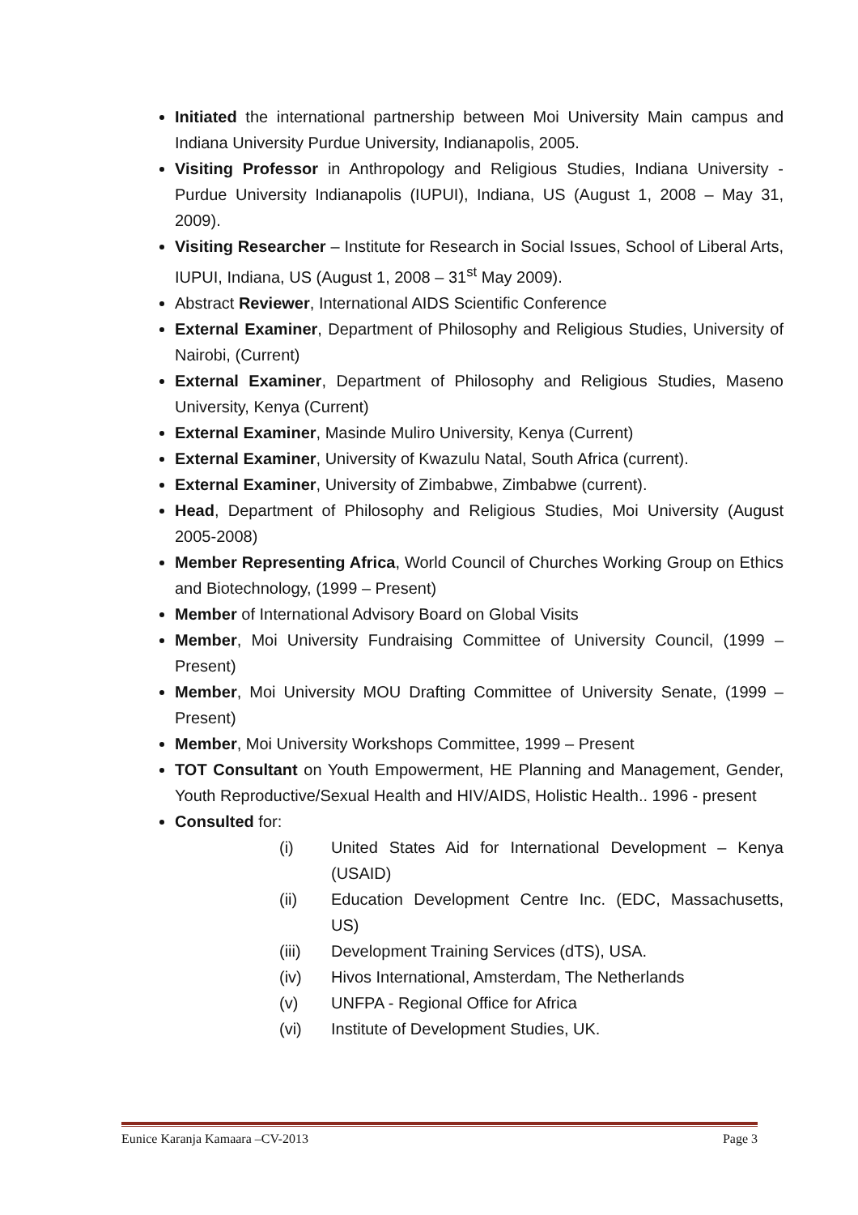Initiated the international partnership between Moi University Main campus and Indiana University Purdue University, Indianapolis, 2005.
Visiting Professor in Anthropology and Religious Studies, Indiana University - Purdue University Indianapolis (IUPUI), Indiana, US (August 1, 2008 – May 31, 2009).
Visiting Researcher – Institute for Research in Social Issues, School of Liberal Arts, IUPUI, Indiana, US (August 1, 2008 – 31<sup>st</sup> May 2009).
Abstract Reviewer, International AIDS Scientific Conference
External Examiner, Department of Philosophy and Religious Studies, University of Nairobi, (Current)
External Examiner, Department of Philosophy and Religious Studies, Maseno University, Kenya (Current)
External Examiner, Masinde Muliro University, Kenya (Current)
External Examiner, University of Kwazulu Natal, South Africa (current).
External Examiner, University of Zimbabwe, Zimbabwe (current).
Head, Department of Philosophy and Religious Studies, Moi University (August 2005-2008)
Member Representing Africa, World Council of Churches Working Group on Ethics and Biotechnology, (1999 – Present)
Member of International Advisory Board on Global Visits
Member, Moi University Fundraising Committee of University Council, (1999 – Present)
Member, Moi University MOU Drafting Committee of University Senate, (1999 – Present)
Member, Moi University Workshops Committee, 1999 – Present
TOT Consultant on Youth Empowerment, HE Planning and Management, Gender, Youth Reproductive/Sexual Health and HIV/AIDS, Holistic Health.. 1996 - present
Consulted for:
(i) United States Aid for International Development – Kenya (USAID)
(ii) Education Development Centre Inc. (EDC, Massachusetts, US)
(iii) Development Training Services (dTS), USA.
(iv) Hivos International, Amsterdam, The Netherlands
(v) UNFPA - Regional Office for Africa
(vi) Institute of Development Studies, UK.
Eunice Karanja Kamaara –CV-2013 Page 3